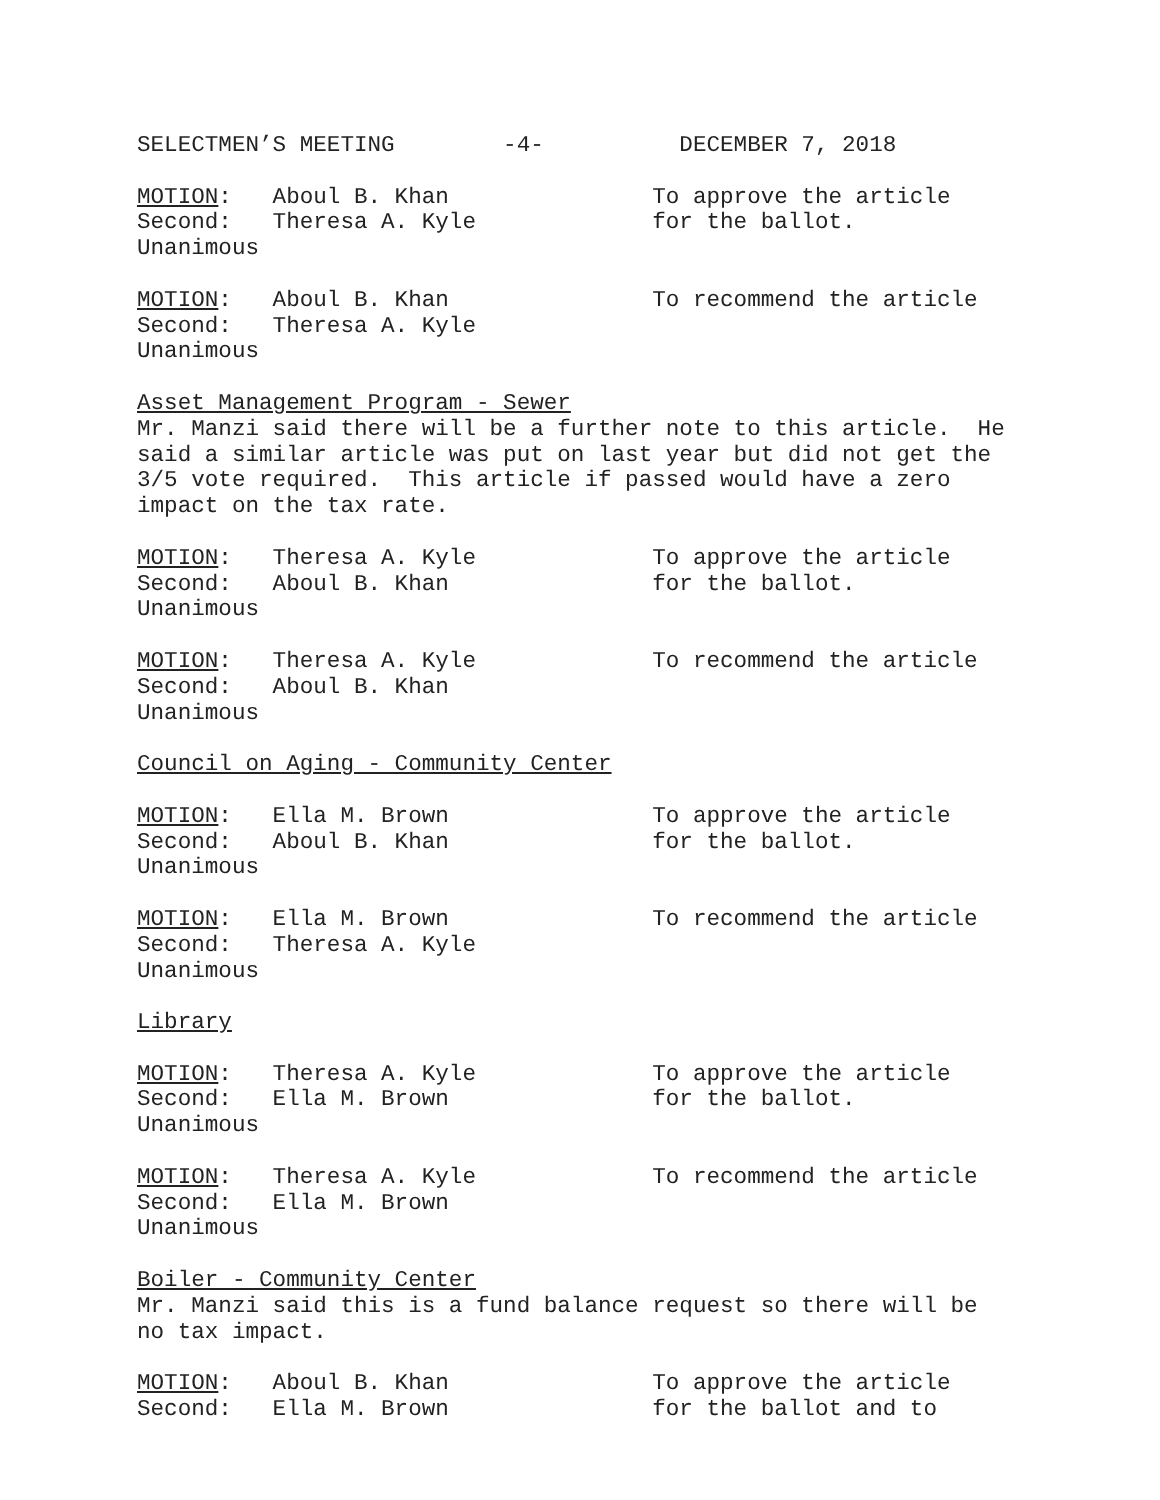SELECTMEN’S MEETING -4- DECEMBER 7, 2018
MOTION: Aboul B. Khan To approve the article Second: Theresa A. Kyle for the ballot. Unanimous
MOTION: Aboul B. Khan To recommend the article Second: Theresa A. Kyle Unanimous
Asset Management Program - Sewer Mr. Manzi said there will be a further note to this article. He said a similar article was put on last year but did not get the 3/5 vote required. This article if passed would have a zero impact on the tax rate.
MOTION: Theresa A. Kyle To approve the article Second: Aboul B. Khan for the ballot. Unanimous
MOTION: Theresa A. Kyle To recommend the article Second: Aboul B. Khan Unanimous
Council on Aging - Community Center
MOTION: Ella M. Brown To approve the article Second: Aboul B. Khan for the ballot. Unanimous
MOTION: Ella M. Brown To recommend the article Second: Theresa A. Kyle Unanimous
Library
MOTION: Theresa A. Kyle To approve the article Second: Ella M. Brown for the ballot. Unanimous
MOTION: Theresa A. Kyle To recommend the article Second: Ella M. Brown Unanimous
Boiler - Community Center Mr. Manzi said this is a fund balance request so there will be no tax impact.
MOTION: Aboul B. Khan To approve the article Second: Ella M. Brown for the ballot and to